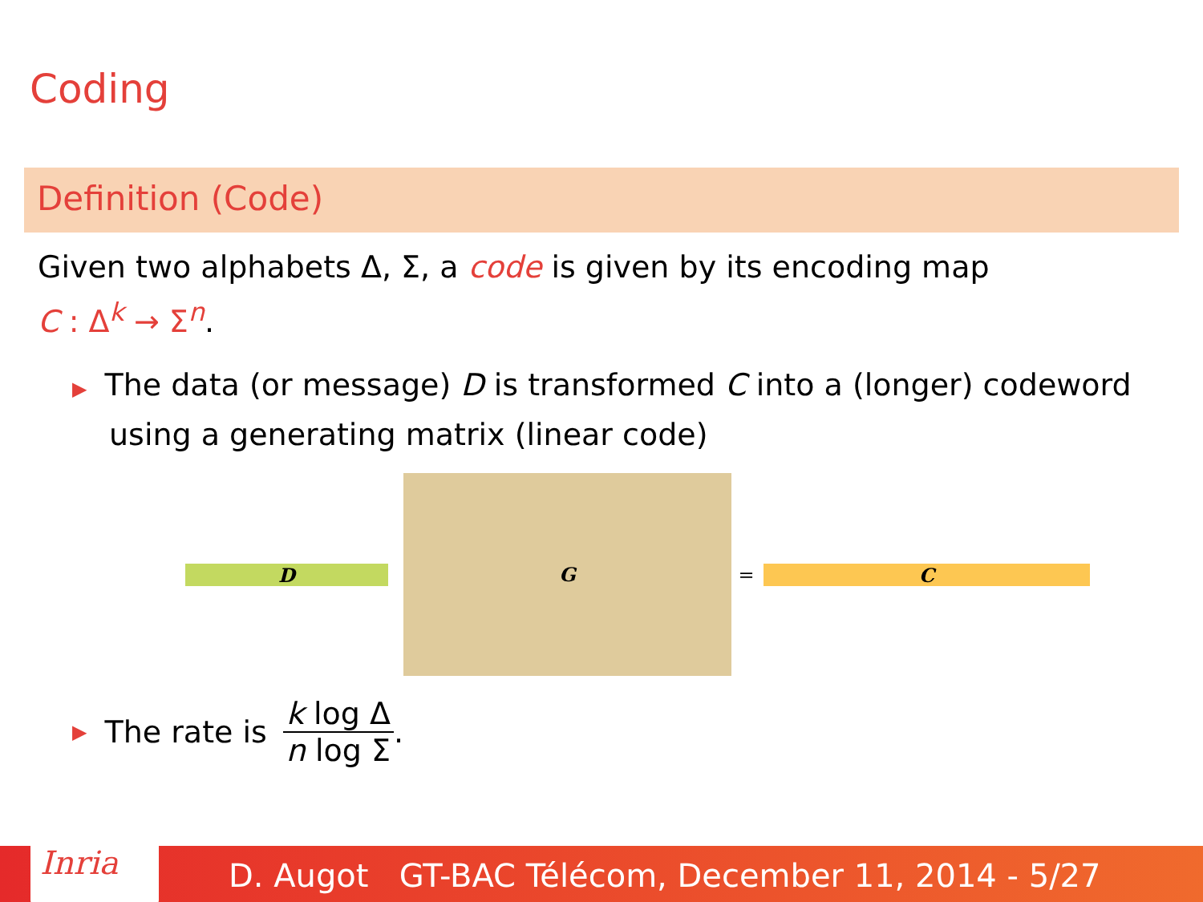Coding
Definition (Code)
Given two alphabets Δ, Σ, a code is given by its encoding map
C : Δ<sup>k</sup> → Σ<sup>n</sup>.
▶ The data (or message) D is transformed C into a (longer) codeword
using a generating matrix (linear code)
D
G
= C
▶ The rate is
k log Δ
n log Σ
.
D. Augot GT-BAC Télécom, December 11, 2014 - 5/27 Inria